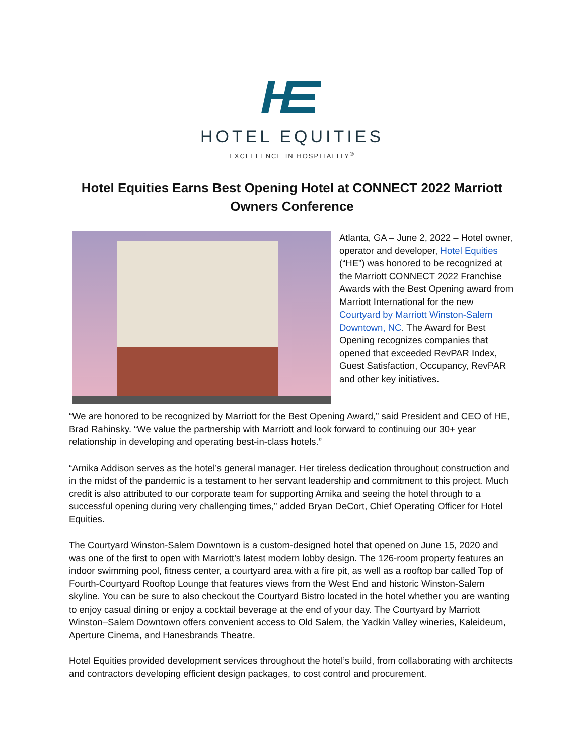HOTEL EQUITIES
EXCELLENCE IN HOSPITALITY<sup>®</sup>
Hotel Equities Earns Best Opening Hotel at CONNECT 2022 Marriott Owners Conference
Atlanta, GA – June 2, 2022 – Hotel owner, operator and developer, Hotel Equities (“HE”) was honored to be recognized at the Marriott CONNECT 2022 Franchise Awards with the Best Opening award from Marriott International for the new Courtyard by Marriott Winston-Salem Downtown, NC. The Award for Best Opening recognizes companies that opened that exceeded RevPAR Index, Guest Satisfaction, Occupancy, RevPAR and other key initiatives.
“We are honored to be recognized by Marriott for the Best Opening Award,” said President and CEO of HE, Brad Rahinsky. “We value the partnership with Marriott and look forward to continuing our 30+ year relationship in developing and operating best-in-class hotels.”
“Arnika Addison serves as the hotel’s general manager. Her tireless dedication throughout construction and in the midst of the pandemic is a testament to her servant leadership and commitment to this project. Much credit is also attributed to our corporate team for supporting Arnika and seeing the hotel through to a successful opening during very challenging times,” added Bryan DeCort, Chief Operating Officer for Hotel Equities.
The Courtyard Winston-Salem Downtown is a custom-designed hotel that opened on June 15, 2020 and was one of the first to open with Marriott’s latest modern lobby design. The 126-room property features an indoor swimming pool, fitness center, a courtyard area with a fire pit, as well as a rooftop bar called Top of Fourth-Courtyard Rooftop Lounge that features views from the West End and historic Winston-Salem skyline. You can be sure to also checkout the Courtyard Bistro located in the hotel whether you are wanting to enjoy casual dining or enjoy a cocktail beverage at the end of your day. The Courtyard by Marriott Winston–Salem Downtown offers convenient access to Old Salem, the Yadkin Valley wineries, Kaleideum, Aperture Cinema, and Hanesbrands Theatre.
Hotel Equities provided development services throughout the hotel’s build, from collaborating with architects and contractors developing efficient design packages, to cost control and procurement.